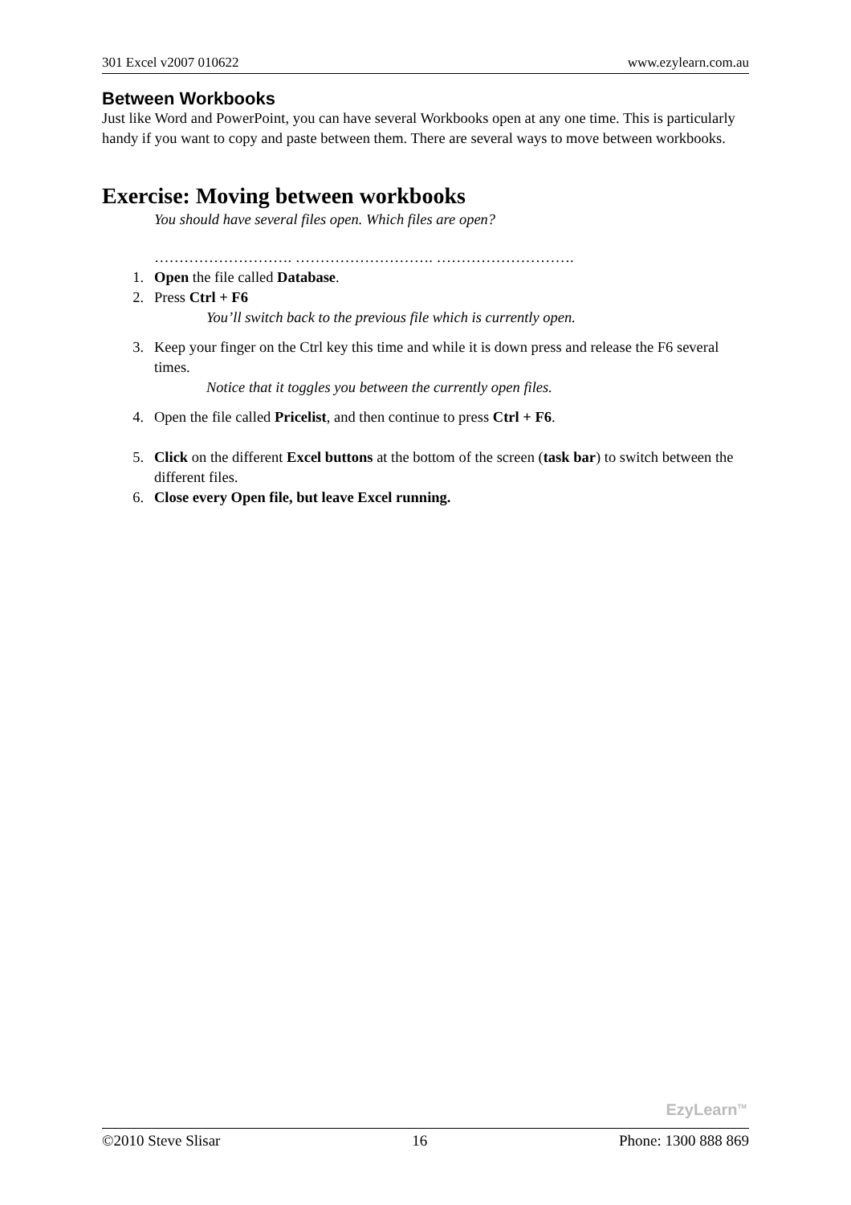301 Excel v2007 010622 www.ezylearn.com.au
Between Workbooks
Just like Word and PowerPoint, you can have several Workbooks open at any one time. This is particularly handy if you want to copy and paste between them. There are several ways to move between workbooks.
Exercise: Moving between workbooks
You should have several files open. Which files are open?
………………………. ………………………. ……………………….
1. Open the file called Database.
2. Press Ctrl + F6
You’ll switch back to the previous file which is currently open.
3. Keep your finger on the Ctrl key this time and while it is down press and release the F6 several times.
Notice that it toggles you between the currently open files.
4. Open the file called Pricelist, and then continue to press Ctrl + F6.
5. Click on the different Excel buttons at the bottom of the screen (task bar) to switch between the different files.
6. Close every Open file, but leave Excel running.
EzyLearn<sup>TM</sup>
©2010 Steve Slisar 16 Phone: 1300 888 869